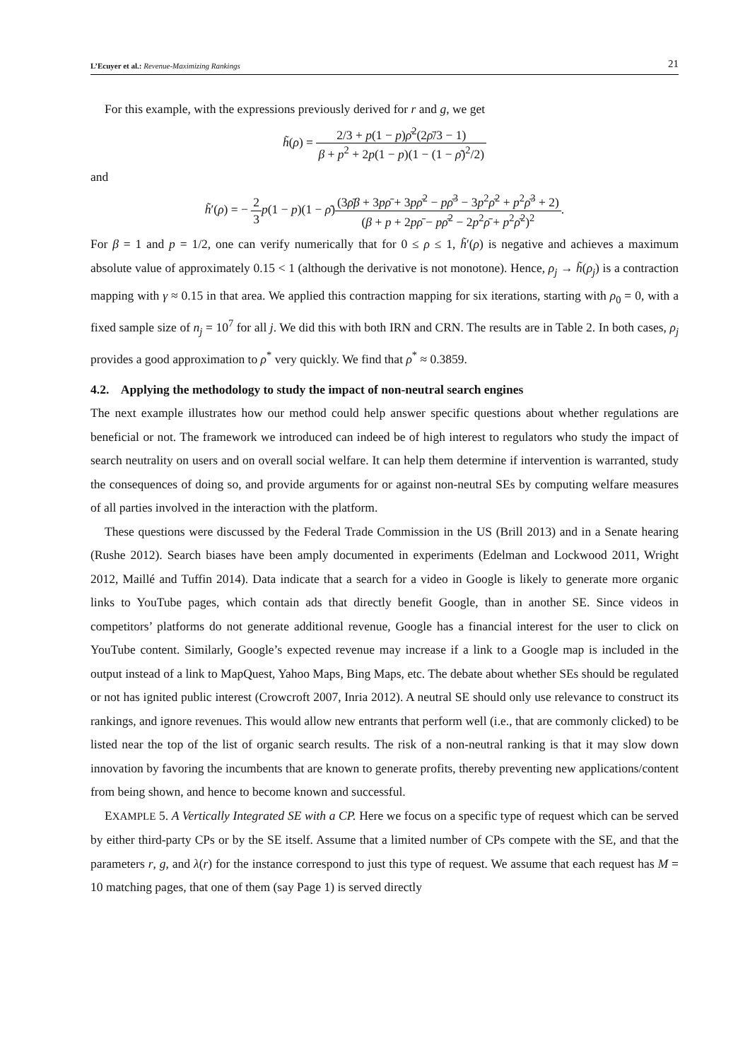L’Ecuyer et al.: Revenue-Maximizing Rankings
21
For this example, with the expressions previously derived for r and g, we get
h̃(ρ) = 2/3 + p(1 − p)ρ̄<sup>2</sup>(2ρ̄/3 − 1) β + p<sup>2</sup> + 2p(1 − p)(1 − (1 − ρ̄)<sup>2</sup>/2)
and
h̃′(ρ) = − 2 3 p(1 − p)(1 − ρ̄)(3ρ̄β + 3pρ̄ + 3pρ̄<sup>2</sup> − pρ̄<sup>3</sup> − 3p<sup>2</sup>ρ̄<sup>2</sup> + p<sup>2</sup>ρ̄<sup>3</sup> + 2) (β + p + 2pρ̄ − pρ̄<sup>2</sup> − 2p<sup>2</sup>ρ̄ + p<sup>2</sup>ρ̄<sup>2</sup>)<sup>2</sup>.
For β = 1 and p = 1/2, one can verify numerically that for 0 ≤ ρ ≤ 1, h̃′(ρ) is negative and achieves a maximum absolute value of approximately 0.15 < 1 (although the derivative is not monotone). Hence, ρ<sub>j</sub> → h̃(ρ<sub>j</sub>) is a contraction mapping with γ ≈ 0.15 in that area. We applied this contraction mapping for six iterations, starting with ρ<sub>0</sub> = 0, with a fixed sample size of n<sub>j</sub> = 10<sup>7</sup> for all j. We did this with both IRN and CRN. The results are in Table 2. In both cases, ρ<sub>j</sub> provides a good approximation to ρ<sup>*</sup> very quickly. We find that ρ<sup>*</sup> ≈ 0.3859.
4.2. Applying the methodology to study the impact of non-neutral search engines
The next example illustrates how our method could help answer specific questions about whether regulations are beneficial or not. The framework we introduced can indeed be of high interest to regulators who study the impact of search neutrality on users and on overall social welfare. It can help them determine if intervention is warranted, study the consequences of doing so, and provide arguments for or against non-neutral SEs by computing welfare measures of all parties involved in the interaction with the platform.
These questions were discussed by the Federal Trade Commission in the US (Brill 2013) and in a Senate hearing (Rushe 2012). Search biases have been amply documented in experiments (Edelman and Lockwood 2011, Wright 2012, Maillé and Tuffin 2014). Data indicate that a search for a video in Google is likely to generate more organic links to YouTube pages, which contain ads that directly benefit Google, than in another SE. Since videos in competitors’ platforms do not generate additional revenue, Google has a financial interest for the user to click on YouTube content. Similarly, Google’s expected revenue may increase if a link to a Google map is included in the output instead of a link to MapQuest, Yahoo Maps, Bing Maps, etc. The debate about whether SEs should be regulated or not has ignited public interest (Crowcroft 2007, Inria 2012). A neutral SE should only use relevance to construct its rankings, and ignore revenues. This would allow new entrants that perform well (i.e., that are commonly clicked) to be listed near the top of the list of organic search results. The risk of a non-neutral ranking is that it may slow down innovation by favoring the incumbents that are known to generate profits, thereby preventing new applications/content from being shown, and hence to become known and successful.
EXAMPLE 5. A Vertically Integrated SE with a CP. Here we focus on a specific type of request which can be served by either third-party CPs or by the SE itself. Assume that a limited number of CPs compete with the SE, and that the parameters r, g, and λ(r) for the instance correspond to just this type of request. We assume that each request has M = 10 matching pages, that one of them (say Page 1) is served directly